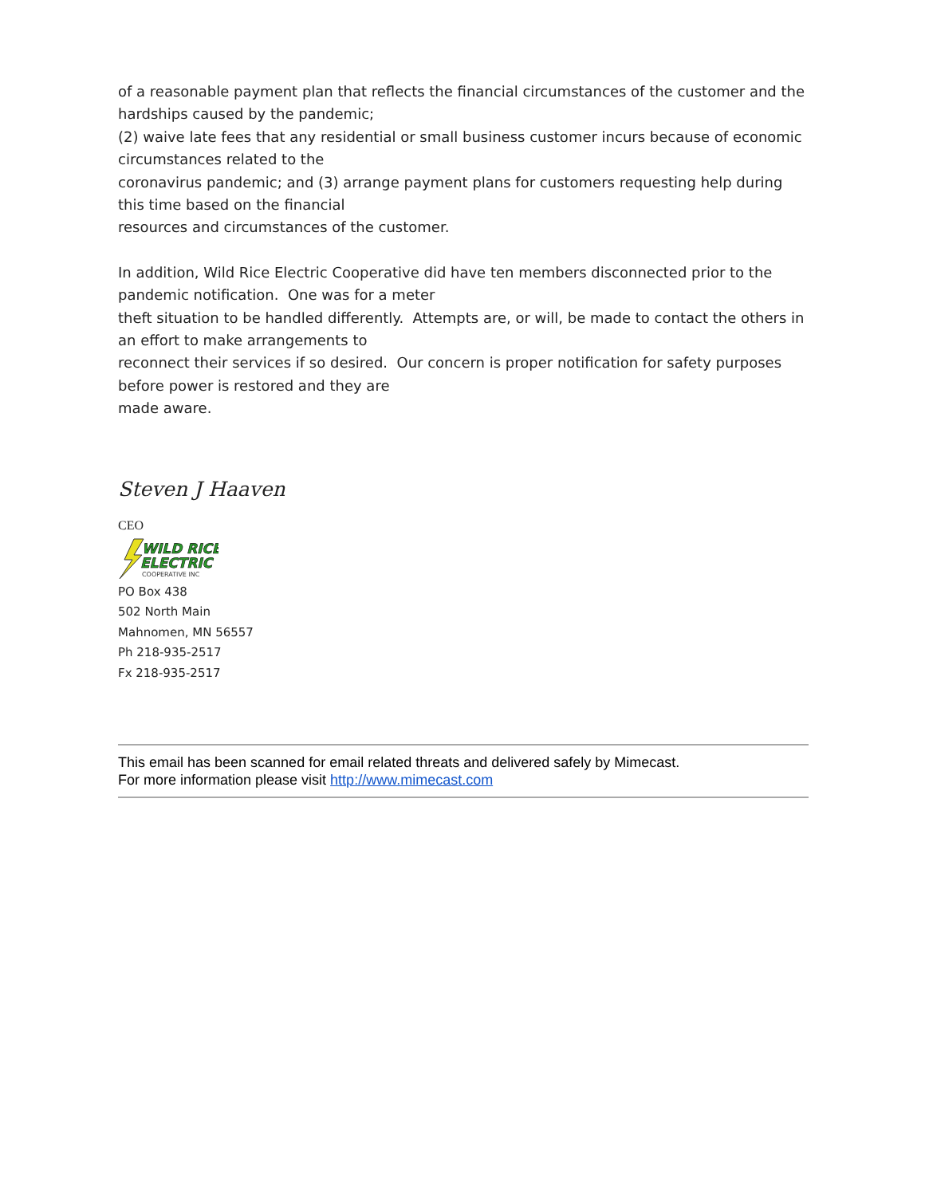of a reasonable payment plan that reflects the financial circumstances of the customer and the hardships caused by the pandemic;
(2) waive late fees that any residential or small business customer incurs because of economic circumstances related to the
coronavirus pandemic; and (3) arrange payment plans for customers requesting help during this time based on the financial
resources and circumstances of the customer.
In addition, Wild Rice Electric Cooperative did have ten members disconnected prior to the pandemic notification. One was for a meter
theft situation to be handled differently. Attempts are, or will, be made to contact the others in an effort to make arrangements to
reconnect their services if so desired. Our concern is proper notification for safety purposes before power is restored and they are
made aware.
Steven J Haaven
CEO
WILD RICE
ELECTRIC
COOPERATIVE INC
PO Box 438
502 North Main
Mahnomen, MN 56557
Ph 218-935-2517
Fx 218-935-2517
This email has been scanned for email related threats and delivered safely by Mimecast.
For more information please visit http://www.mimecast.com